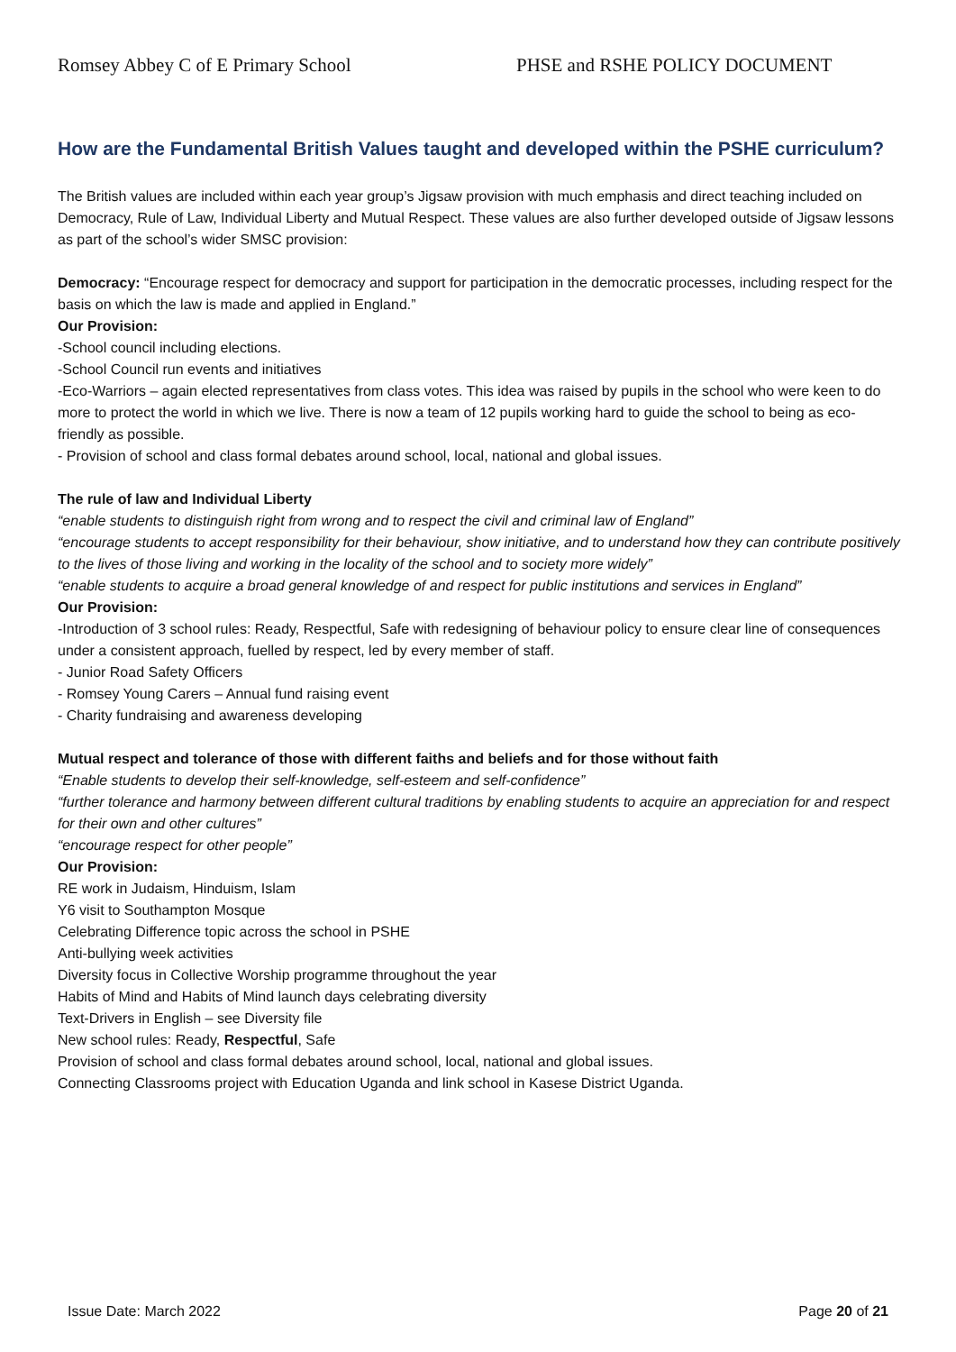Romsey Abbey C of E Primary School PHSE and RSHE POLICY DOCUMENT
How are the Fundamental British Values taught and developed within the PSHE curriculum?
The British values are included within each year group’s Jigsaw provision with much emphasis and direct teaching included on Democracy, Rule of Law, Individual Liberty and Mutual Respect. These values are also further developed outside of Jigsaw lessons as part of the school’s wider SMSC provision:
Democracy: “Encourage respect for democracy and support for participation in the democratic processes, including respect for the basis on which the law is made and applied in England.”
Our Provision:
-School council including elections.
-School Council run events and initiatives
-Eco-Warriors – again elected representatives from class votes. This idea was raised by pupils in the school who were keen to do more to protect the world in which we live. There is now a team of 12 pupils working hard to guide the school to being as eco-friendly as possible.
- Provision of school and class formal debates around school, local, national and global issues.
The rule of law and Individual Liberty
“enable students to distinguish right from wrong and to respect the civil and criminal law of England”
“encourage students to accept responsibility for their behaviour, show initiative, and to understand how they can contribute positively to the lives of those living and working in the locality of the school and to society more widely”
“enable students to acquire a broad general knowledge of and respect for public institutions and services in England”
Our Provision:
-Introduction of 3 school rules: Ready, Respectful, Safe with redesigning of behaviour policy to ensure clear line of consequences under a consistent approach, fuelled by respect, led by every member of staff.
- Junior Road Safety Officers
- Romsey Young Carers – Annual fund raising event
- Charity fundraising and awareness developing
Mutual respect and tolerance of those with different faiths and beliefs and for those without faith
“Enable students to develop their self-knowledge, self-esteem and self-confidence”
“further tolerance and harmony between different cultural traditions by enabling students to acquire an appreciation for and respect for their own and other cultures”
“encourage respect for other people”
Our Provision:
RE work in Judaism, Hinduism, Islam
Y6 visit to Southampton Mosque
Celebrating Difference topic across the school in PSHE
Anti-bullying week activities
Diversity focus in Collective Worship programme throughout the year
Habits of Mind and Habits of Mind launch days celebrating diversity
Text-Drivers in English – see Diversity file
New school rules: Ready, Respectful, Safe
Provision of school and class formal debates around school, local, national and global issues.
Connecting Classrooms project with Education Uganda and link school in Kasese District Uganda.
Issue Date: March 2022 Page 20 of 21